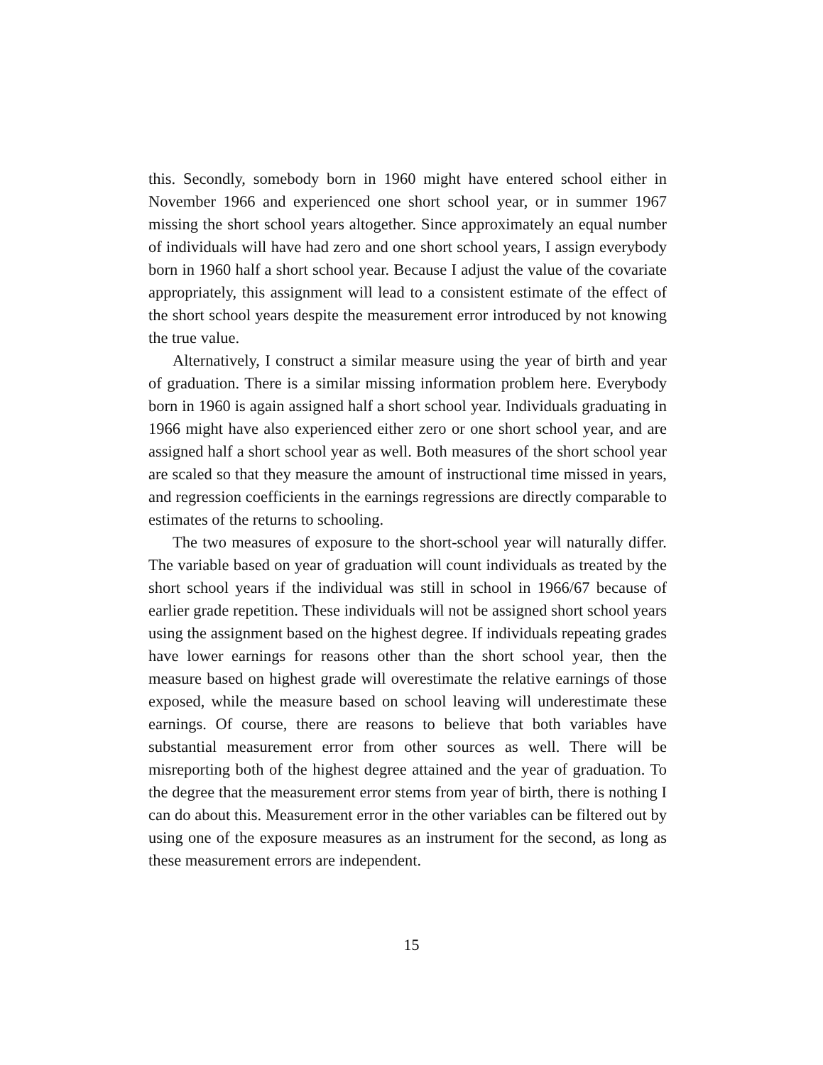this. Secondly, somebody born in 1960 might have entered school either in November 1966 and experienced one short school year, or in summer 1967 missing the short school years altogether. Since approximately an equal number of individuals will have had zero and one short school years, I assign everybody born in 1960 half a short school year. Because I adjust the value of the covariate appropriately, this assignment will lead to a consistent estimate of the effect of the short school years despite the measurement error introduced by not knowing the true value.
Alternatively, I construct a similar measure using the year of birth and year of graduation. There is a similar missing information problem here. Everybody born in 1960 is again assigned half a short school year. Individuals graduating in 1966 might have also experienced either zero or one short school year, and are assigned half a short school year as well. Both measures of the short school year are scaled so that they measure the amount of instructional time missed in years, and regression coefficients in the earnings regressions are directly comparable to estimates of the returns to schooling.
The two measures of exposure to the short-school year will naturally differ. The variable based on year of graduation will count individuals as treated by the short school years if the individual was still in school in 1966/67 because of earlier grade repetition. These individuals will not be assigned short school years using the assignment based on the highest degree. If individuals repeating grades have lower earnings for reasons other than the short school year, then the measure based on highest grade will overestimate the relative earnings of those exposed, while the measure based on school leaving will underestimate these earnings. Of course, there are reasons to believe that both variables have substantial measurement error from other sources as well. There will be misreporting both of the highest degree attained and the year of graduation. To the degree that the measurement error stems from year of birth, there is nothing I can do about this. Measurement error in the other variables can be filtered out by using one of the exposure measures as an instrument for the second, as long as these measurement errors are independent.
15